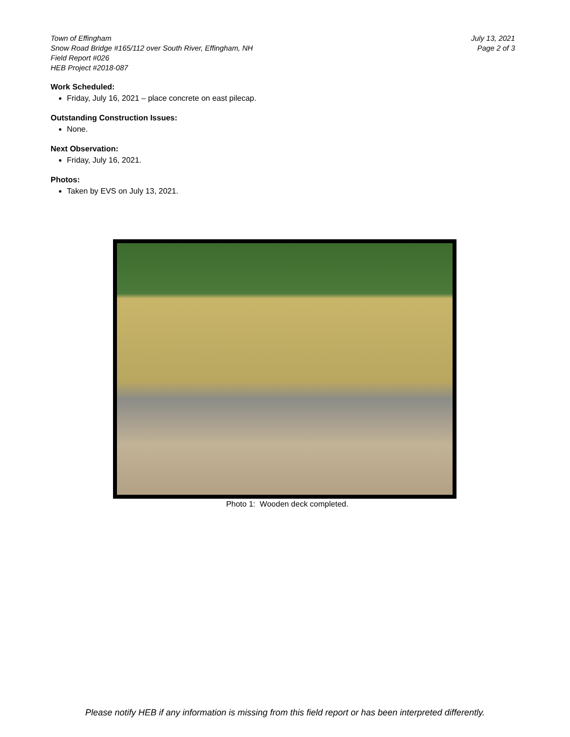Town of Effingham
Snow Road Bridge #165/112 over South River, Effingham, NH
Field Report #026
HEB Project #2018-087
July 13, 2021
Page 2 of 3
Work Scheduled:
Friday, July 16, 2021 – place concrete on east pilecap.
Outstanding Construction Issues:
None.
Next Observation:
Friday, July 16, 2021.
Photos:
Taken by EVS on July 13, 2021.
Photo 1: Wooden deck completed.
Please notify HEB if any information is missing from this field report or has been interpreted differently.